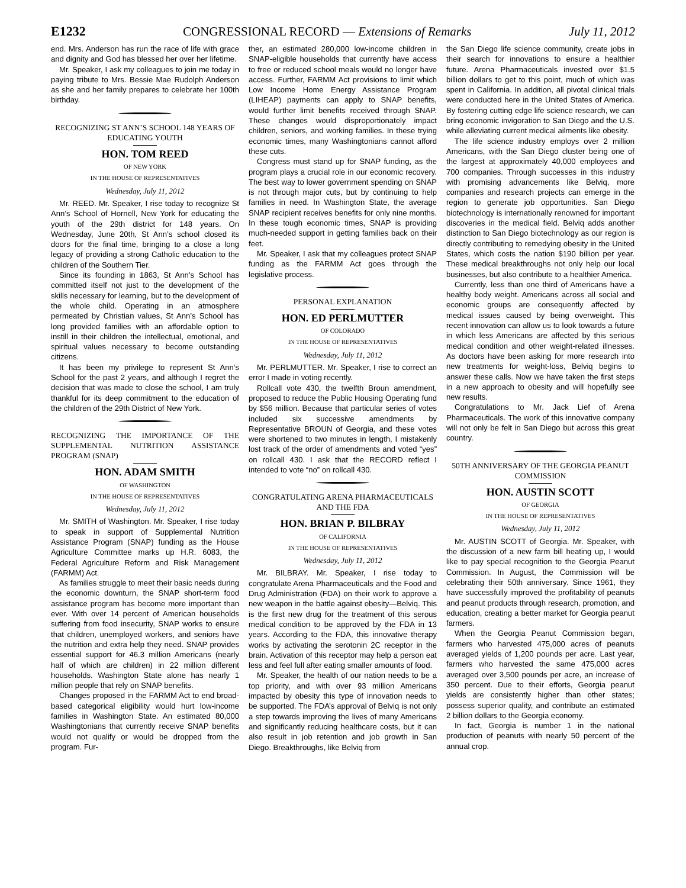E1232 CONGRESSIONAL RECORD — Extensions of Remarks July 11, 2012
end. Mrs. Anderson has run the race of life with grace and dignity and God has blessed her over her lifetime.
Mr. Speaker, I ask my colleagues to join me today in paying tribute to Mrs. Bessie Mae Rudolph Anderson as she and her family prepares to celebrate her 100th birthday.
RECOGNIZING ST ANN’S SCHOOL 148 YEARS OF EDUCATING YOUTH
HON. TOM REED
OF NEW YORK
IN THE HOUSE OF REPRESENTATIVES
Wednesday, July 11, 2012
Mr. REED. Mr. Speaker, I rise today to recognize St Ann’s School of Hornell, New York for educating the youth of the 29th district for 148 years. On Wednesday, June 20th, St Ann’s school closed its doors for the final time, bringing to a close a long legacy of providing a strong Catholic education to the children of the Southern Tier.
Since its founding in 1863, St Ann’s School has committed itself not just to the development of the skills necessary for learning, but to the development of the whole child. Operating in an atmosphere permeated by Christian values, St Ann’s School has long provided families with an affordable option to instill in their children the intellectual, emotional, and spiritual values necessary to become outstanding citizens.
It has been my privilege to represent St Ann’s School for the past 2 years, and although I regret the decision that was made to close the school, I am truly thankful for its deep commitment to the education of the children of the 29th District of New York.
RECOGNIZING THE IMPORTANCE OF THE SUPPLEMENTAL NUTRITION ASSISTANCE PROGRAM (SNAP)
HON. ADAM SMITH
OF WASHINGTON
IN THE HOUSE OF REPRESENTATIVES
Wednesday, July 11, 2012
Mr. SMITH of Washington. Mr. Speaker, I rise today to speak in support of Supplemental Nutrition Assistance Program (SNAP) funding as the House Agriculture Committee marks up H.R. 6083, the Federal Agriculture Reform and Risk Management (FARMM) Act.
As families struggle to meet their basic needs during the economic downturn, the SNAP short-term food assistance program has become more important than ever. With over 14 percent of American households suffering from food insecurity, SNAP works to ensure that children, unemployed workers, and seniors have the nutrition and extra help they need. SNAP provides essential support for 46.3 million Americans (nearly half of which are children) in 22 million different households. Washington State alone has nearly 1 million people that rely on SNAP benefits.
Changes proposed in the FARMM Act to end broad-based categorical eligibility would hurt low-income families in Washington State. An estimated 80,000 Washingtonians that currently receive SNAP benefits would not qualify or would be dropped from the program. Fur-
ther, an estimated 280,000 low-income children in SNAP-eligible households that currently have access to free or reduced school meals would no longer have access. Further, FARMM Act provisions to limit which Low Income Home Energy Assistance Program (LIHEAP) payments can apply to SNAP benefits, would further limit benefits received through SNAP. These changes would disproportionately impact children, seniors, and working families. In these trying economic times, many Washingtonians cannot afford these cuts.
Congress must stand up for SNAP funding, as the program plays a crucial role in our economic recovery. The best way to lower government spending on SNAP is not through major cuts, but by continuing to help families in need. In Washington State, the average SNAP recipient receives benefits for only nine months. In these tough economic times, SNAP is providing much-needed support in getting families back on their feet.
Mr. Speaker, I ask that my colleagues protect SNAP funding as the FARMM Act goes through the legislative process.
PERSONAL EXPLANATION
HON. ED PERLMUTTER
OF COLORADO
IN THE HOUSE OF REPRESENTATIVES
Wednesday, July 11, 2012
Mr. PERLMUTTER. Mr. Speaker, I rise to correct an error I made in voting recently.
Rollcall vote 430, the twelfth Broun amendment, proposed to reduce the Public Housing Operating fund by $56 million. Because that particular series of votes included six successive amendments by Representative BROUN of Georgia, and these votes were shortened to two minutes in length, I mistakenly lost track of the order of amendments and voted “yes” on rollcall 430. I ask that the RECORD reflect I intended to vote “no” on rollcall 430.
CONGRATULATING ARENA PHARMACEUTICALS AND THE FDA
HON. BRIAN P. BILBRAY
OF CALIFORNIA
IN THE HOUSE OF REPRESENTATIVES
Wednesday, July 11, 2012
Mr. BILBRAY. Mr. Speaker, I rise today to congratulate Arena Pharmaceuticals and the Food and Drug Administration (FDA) on their work to approve a new weapon in the battle against obesity—Belviq. This is the first new drug for the treatment of this serous medical condition to be approved by the FDA in 13 years. According to the FDA, this innovative therapy works by activating the serotonin 2C receptor in the brain. Activation of this receptor may help a person eat less and feel full after eating smaller amounts of food.
Mr. Speaker, the health of our nation needs to be a top priority, and with over 93 million Americans impacted by obesity this type of innovation needs to be supported. The FDA’s approval of Belviq is not only a step towards improving the lives of many Americans and significantly reducing healthcare costs, but it can also result in job retention and job growth in San Diego. Breakthroughs, like Belviq from
the San Diego life science community, create jobs in their search for innovations to ensure a healthier future. Arena Pharmaceuticals invested over $1.5 billion dollars to get to this point, much of which was spent in California. In addition, all pivotal clinical trials were conducted here in the United States of America. By fostering cutting edge life science research, we can bring economic invigoration to San Diego and the U.S. while alleviating current medical ailments like obesity.
The life science industry employs over 2 million Americans, with the San Diego cluster being one of the largest at approximately 40,000 employees and 700 companies. Through successes in this industry with promising advancements like Belviq, more companies and research projects can emerge in the region to generate job opportunities. San Diego biotechnology is internationally renowned for important discoveries in the medical field. Belviq adds another distinction to San Diego biotechnology as our region is directly contributing to remedying obesity in the United States, which costs the nation $190 billion per year. These medical breakthroughs not only help our local businesses, but also contribute to a healthier America.
Currently, less than one third of Americans have a healthy body weight. Americans across all social and economic groups are consequently affected by medical issues caused by being overweight. This recent innovation can allow us to look towards a future in which less Americans are affected by this serious medical condition and other weight-related illnesses. As doctors have been asking for more research into new treatments for weight-loss, Belviq begins to answer these calls. Now we have taken the first steps in a new approach to obesity and will hopefully see new results.
Congratulations to Mr. Jack Lief of Arena Pharmaceuticals. The work of this innovative company will not only be felt in San Diego but across this great country.
50TH ANNIVERSARY OF THE GEORGIA PEANUT COMMISSION
HON. AUSTIN SCOTT
OF GEORGIA
IN THE HOUSE OF REPRESENTATIVES
Wednesday, July 11, 2012
Mr. AUSTIN SCOTT of Georgia. Mr. Speaker, with the discussion of a new farm bill heating up, I would like to pay special recognition to the Georgia Peanut Commission. In August, the Commission will be celebrating their 50th anniversary. Since 1961, they have successfully improved the profitability of peanuts and peanut products through research, promotion, and education, creating a better market for Georgia peanut farmers.
When the Georgia Peanut Commission began, farmers who harvested 475,000 acres of peanuts averaged yields of 1,200 pounds per acre. Last year, farmers who harvested the same 475,000 acres averaged over 3,500 pounds per acre, an increase of 350 percent. Due to their efforts, Georgia peanut yields are consistently higher than other states; possess superior quality, and contribute an estimated 2 billion dollars to the Georgia economy.
In fact, Georgia is number 1 in the national production of peanuts with nearly 50 percent of the annual crop.